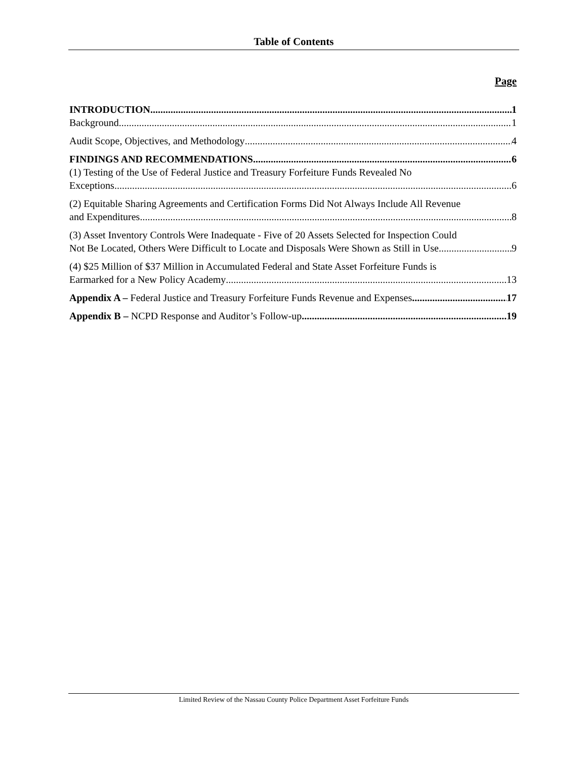Table of Contents
Page
INTRODUCTION 1
Background 1
Audit Scope, Objectives, and Methodology 4
FINDINGS AND RECOMMENDATIONS 6
(1) Testing of the Use of Federal Justice and Treasury Forfeiture Funds Revealed No
Exceptions 6
(2) Equitable Sharing Agreements and Certification Forms Did Not Always Include All Revenue
and Expenditures 8
(3) Asset Inventory Controls Were Inadequate - Five of 20 Assets Selected for Inspection Could
Not Be Located, Others Were Difficult to Locate and Disposals Were Shown as Still in Use 9
(4) $25 Million of $37 Million in Accumulated Federal and State Asset Forfeiture Funds is
Earmarked for a New Policy Academy 13
Appendix A – Federal Justice and Treasury Forfeiture Funds Revenue and Expenses 17
Appendix B – NCPD Response and Auditor’s Follow-up 19
Limited Review of the Nassau County Police Department Asset Forfeiture Funds